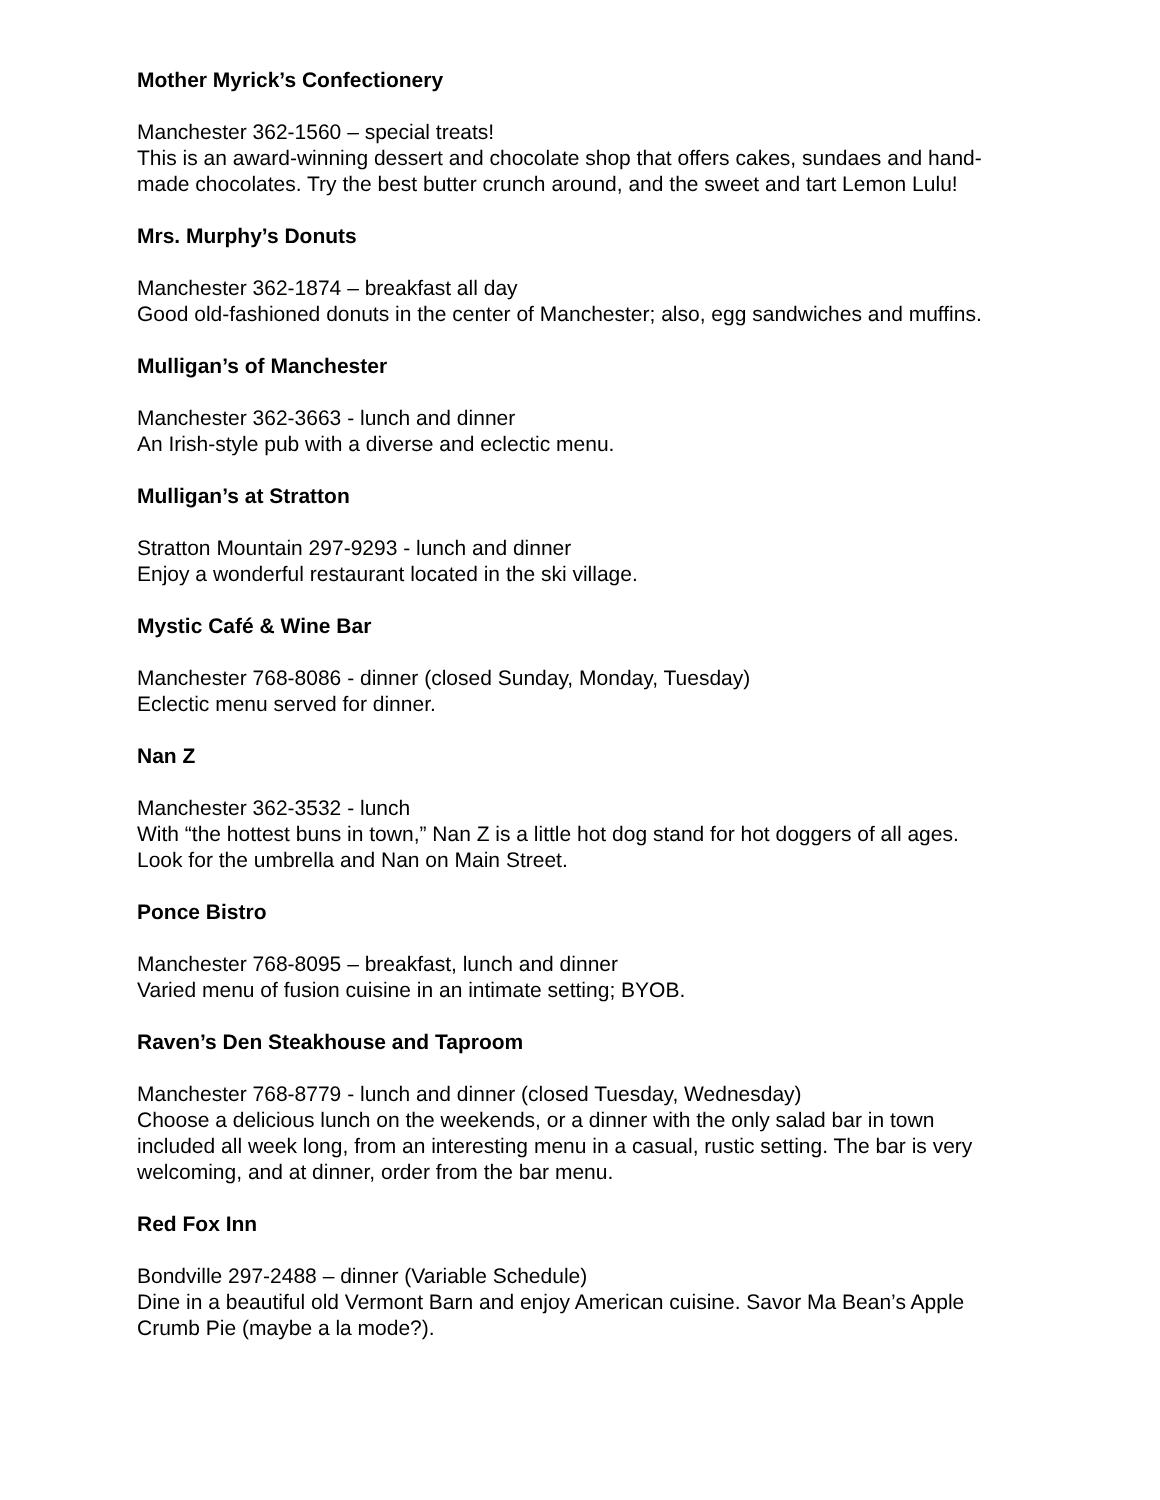Mother Myrick’s Confectionery
Manchester 362-1560 – special treats!
This is an award-winning dessert and chocolate shop that offers cakes, sundaes and hand-made chocolates. Try the best butter crunch around, and the sweet and tart Lemon Lulu!
Mrs. Murphy’s Donuts
Manchester 362-1874 – breakfast all day
Good old-fashioned donuts in the center of Manchester; also, egg sandwiches and muffins.
Mulligan’s of Manchester
Manchester 362-3663 - lunch and dinner
An Irish-style pub with a diverse and eclectic menu.
Mulligan’s at Stratton
Stratton Mountain 297-9293 - lunch and dinner
Enjoy a wonderful restaurant located in the ski village.
Mystic Café & Wine Bar
Manchester 768-8086 - dinner (closed Sunday, Monday, Tuesday)
Eclectic menu served for dinner.
Nan Z
Manchester 362-3532 - lunch
With “the hottest buns in town,” Nan Z is a little hot dog stand for hot doggers of all ages. Look for the umbrella and Nan on Main Street.
Ponce Bistro
Manchester 768-8095 – breakfast, lunch and dinner
Varied menu of fusion cuisine in an intimate setting; BYOB.
Raven’s Den Steakhouse and Taproom
Manchester 768-8779 - lunch and dinner (closed Tuesday, Wednesday)
Choose a delicious lunch on the weekends, or a dinner with the only salad bar in town included all week long, from an interesting menu in a casual, rustic setting. The bar is very welcoming, and at dinner, order from the bar menu.
Red Fox Inn
Bondville 297-2488 – dinner (Variable Schedule)
Dine in a beautiful old Vermont Barn and enjoy American cuisine. Savor Ma Bean’s Apple Crumb Pie (maybe a la mode?).